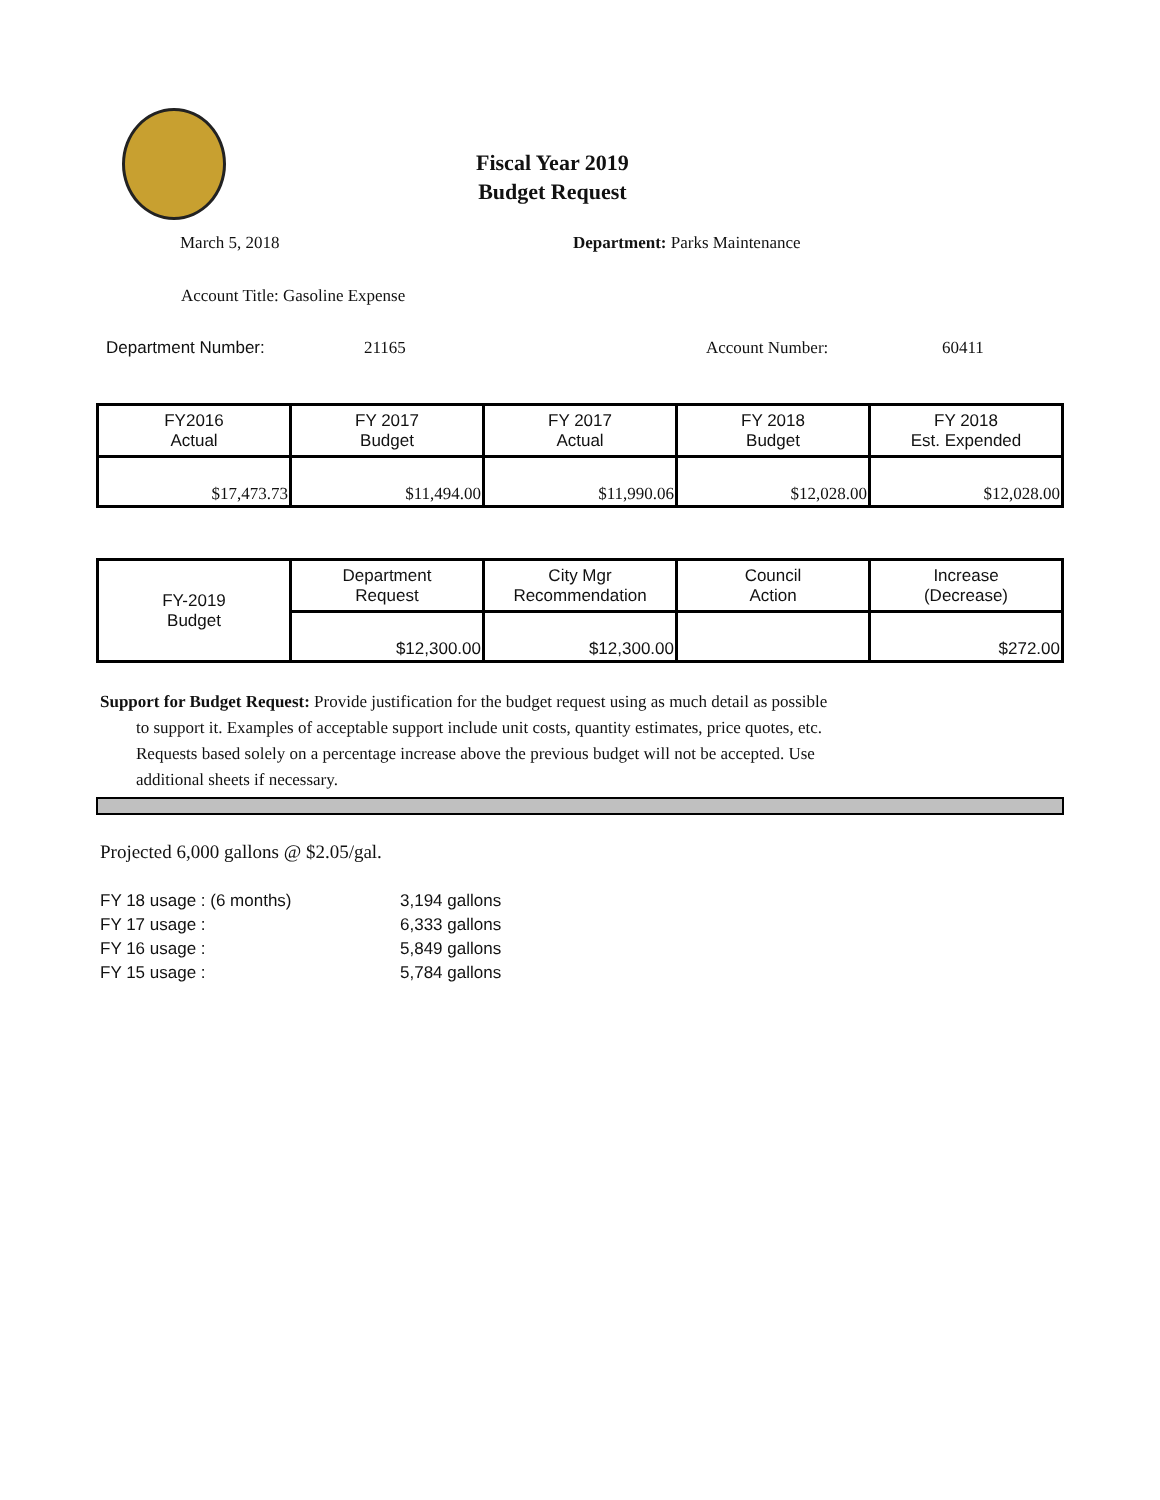Fiscal Year 2019
Budget Request
March 5, 2018 Department: Parks Maintenance
Account Title: Gasoline Expense
Department Number: 21165 Account Number: 60411
| FY2016 Actual | FY 2017 Budget | FY 2017 Actual | FY 2018 Budget | FY 2018 Est. Expended |
| --- | --- | --- | --- | --- |
| $17,473.73 | $11,494.00 | $11,990.06 | $12,028.00 | $12,028.00 |
| FY-2019 Budget | Department Request | City Mgr Recommendation | Council Action | Increase (Decrease) |
| | $12,300.00 | $12,300.00 | | $272.00 |
Support for Budget Request: Provide justification for the budget request using as much detail as possible
to support it. Examples of acceptable support include unit costs, quantity estimates, price quotes, etc.
Requests based solely on a percentage increase above the previous budget will not be accepted. Use
additional sheets if necessary.
Projected 6,000 gallons @ $2.05/gal.
| FY 18 usage : (6 months) | 3,194 gallons |
| FY 17 usage : | 6,333 gallons |
| FY 16 usage : | 5,849 gallons |
| FY 15 usage : | 5,784 gallons |